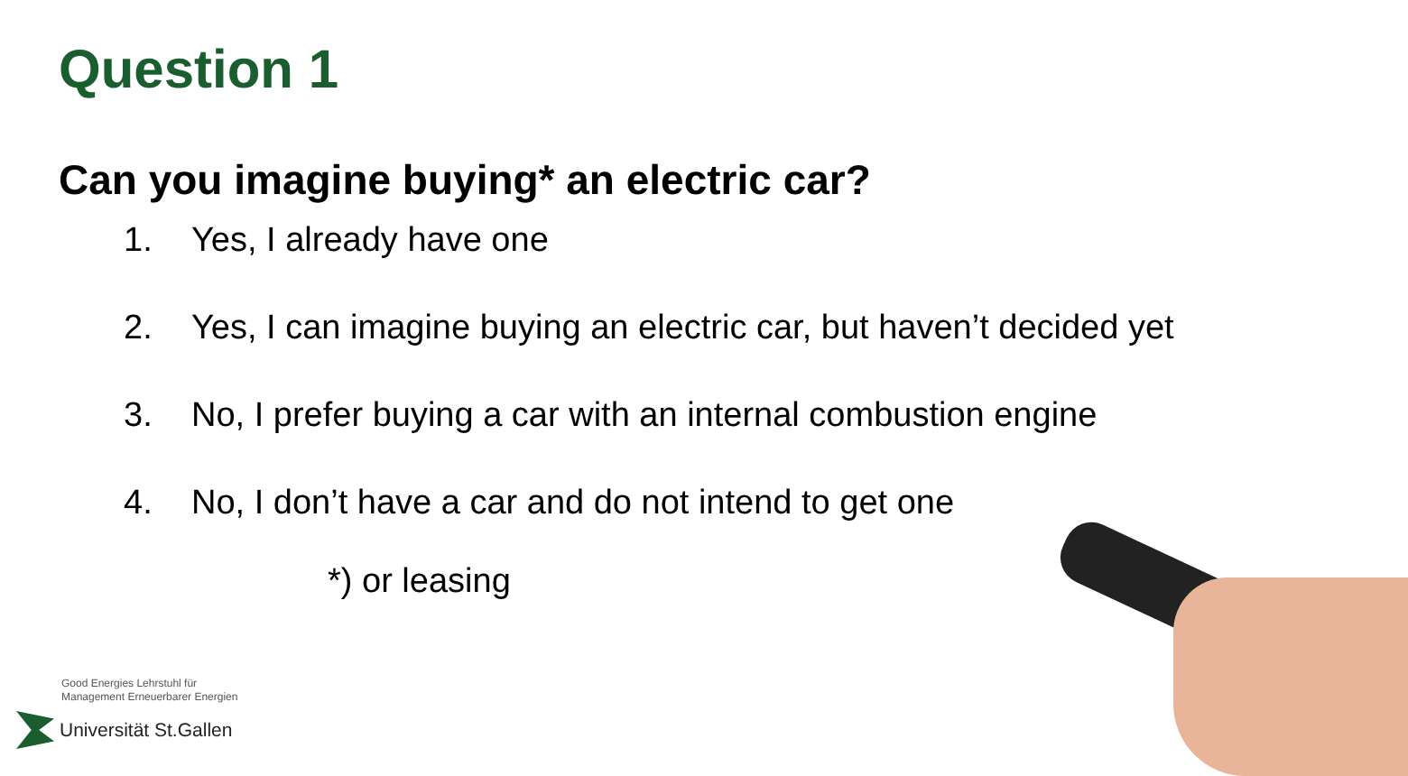Question 1
Can you imagine buying* an electric car?
1. Yes, I already have one
2. Yes, I can imagine buying an electric car, but haven’t decided yet
3. No, I prefer buying a car with an internal combustion engine
4. No, I don’t have a car and do not intend to get one
*) or leasing
Good Energies Lehrstuhl für
Management Erneuerbarer Energien
Universität St.Gallen